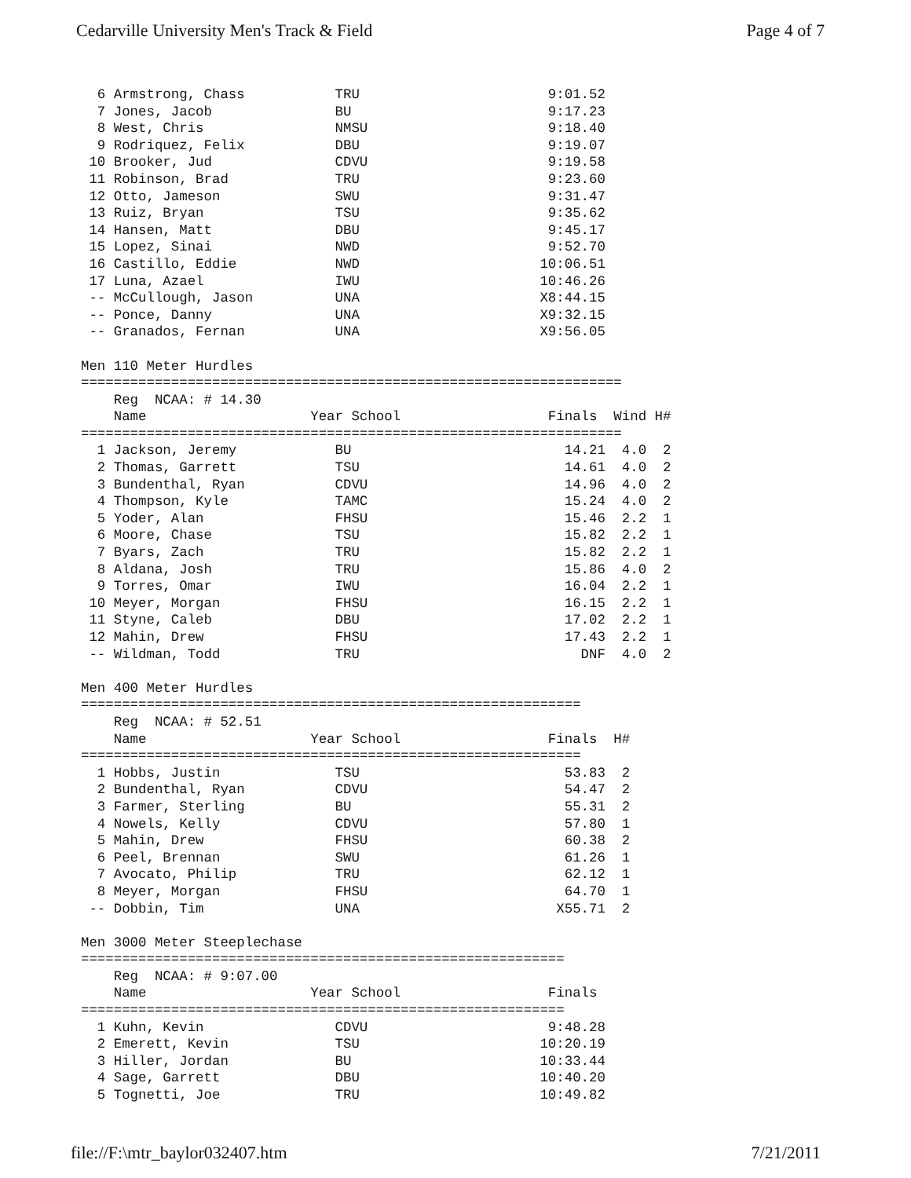Cedarville University Men's Track & Field Page 4 of 7
  6 Armstrong, Chass           TRU                       9:01.52
  7 Jones, Jacob               BU                        9:17.23
  8 West, Chris                NMSU                      9:18.40
  9 Rodriquez, Felix           DBU                       9:19.07
 10 Brooker, Jud               CDVU                      9:19.58
 11 Robinson, Brad             TRU                       9:23.60
 12 Otto, Jameson              SWU                       9:31.47
 13 Ruiz, Bryan                TSU                       9:35.62
 14 Hansen, Matt               DBU                       9:45.17
 15 Lopez, Sinai               NWD                       9:52.70
 16 Castillo, Eddie            NWD                      10:06.51
 17 Luna, Azael                IWU                      10:46.26
 -- McCullough, Jason          UNA                      X8:44.15
 -- Ponce, Danny               UNA                      X9:32.15
 -- Granados, Fernan           UNA                      X9:56.05

Men 110 Meter Hurdles
==================================================================
    Reg  NCAA: # 14.30
    Name                    Year School                  Finals  Wind H#
==================================================================
  1 Jackson, Jeremy            BU                          14.21  4.0  2
  2 Thomas, Garrett            TSU                         14.61  4.0  2
  3 Bundenthal, Ryan           CDVU                        14.96  4.0  2
  4 Thompson, Kyle             TAMC                        15.24  4.0  2
  5 Yoder, Alan                FHSU                        15.46  2.2  1
  6 Moore, Chase               TSU                         15.82  2.2  1
  7 Byars, Zach                TRU                         15.82  2.2  1
  8 Aldana, Josh               TRU                         15.86  4.0  2
  9 Torres, Omar               IWU                         16.04  2.2  1
 10 Meyer, Morgan              FHSU                        16.15  2.2  1
 11 Styne, Caleb               DBU                         17.02  2.2  1
 12 Mahin, Drew                FHSU                        17.43  2.2  1
 -- Wildman, Todd              TRU                           DNF  4.0  2

Men 400 Meter Hurdles
=============================================================
    Reg  NCAA: # 52.51
    Name                    Year School                  Finals  H#
=============================================================
  1 Hobbs, Justin              TSU                         53.83  2
  2 Bundenthal, Ryan           CDVU                        54.47  2
  3 Farmer, Sterling           BU                          55.31  2
  4 Nowels, Kelly              CDVU                        57.80  1
  5 Mahin, Drew                FHSU                        60.38  2
  6 Peel, Brennan              SWU                         61.26  1
  7 Avocato, Philip            TRU                         62.12  1
  8 Meyer, Morgan              FHSU                        64.70  1
 -- Dobbin, Tim                UNA                        X55.71  2

Men 3000 Meter Steeplechase
===========================================================
    Reg  NCAA: # 9:07.00
    Name                    Year School                  Finals
===========================================================
  1 Kuhn, Kevin                CDVU                      9:48.28
  2 Emerett, Kevin             TSU                      10:20.19
  3 Hiller, Jordan             BU                       10:33.44
  4 Sage, Garrett              DBU                      10:40.20
  5 Tognetti, Joe              TRU                      10:49.82
file://F:\mtr_baylor032407.htm 7/21/2011